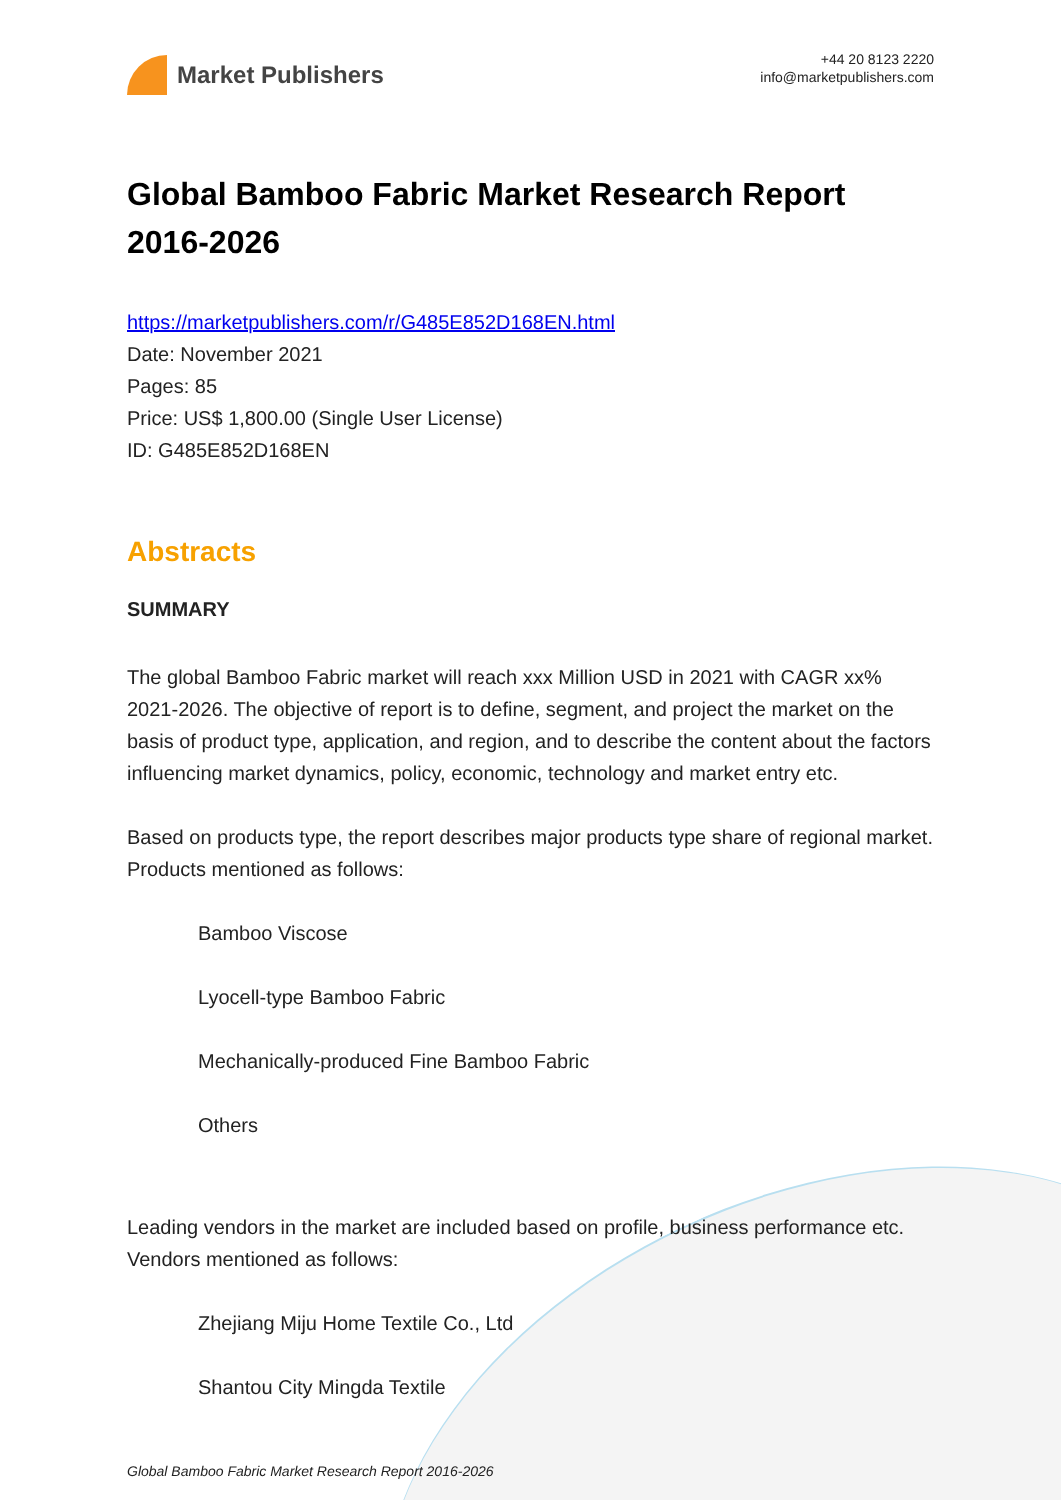Market Publishers
+44 20 8123 2220
info@marketpublishers.com
Global Bamboo Fabric Market Research Report 2016-2026
https://marketpublishers.com/r/G485E852D168EN.html
Date: November 2021
Pages: 85
Price: US$ 1,800.00 (Single User License)
ID: G485E852D168EN
Abstracts
SUMMARY
The global Bamboo Fabric market will reach xxx Million USD in 2021 with CAGR xx% 2021-2026. The objective of report is to define, segment, and project the market on the basis of product type, application, and region, and to describe the content about the factors influencing market dynamics, policy, economic, technology and market entry etc.
Based on products type, the report describes major products type share of regional market. Products mentioned as follows:
Bamboo Viscose
Lyocell-type Bamboo Fabric
Mechanically-produced Fine Bamboo Fabric
Others
Leading vendors in the market are included based on profile, business performance etc. Vendors mentioned as follows:
Zhejiang Miju Home Textile Co., Ltd
Shantou City Mingda Textile
Global Bamboo Fabric Market Research Report 2016-2026